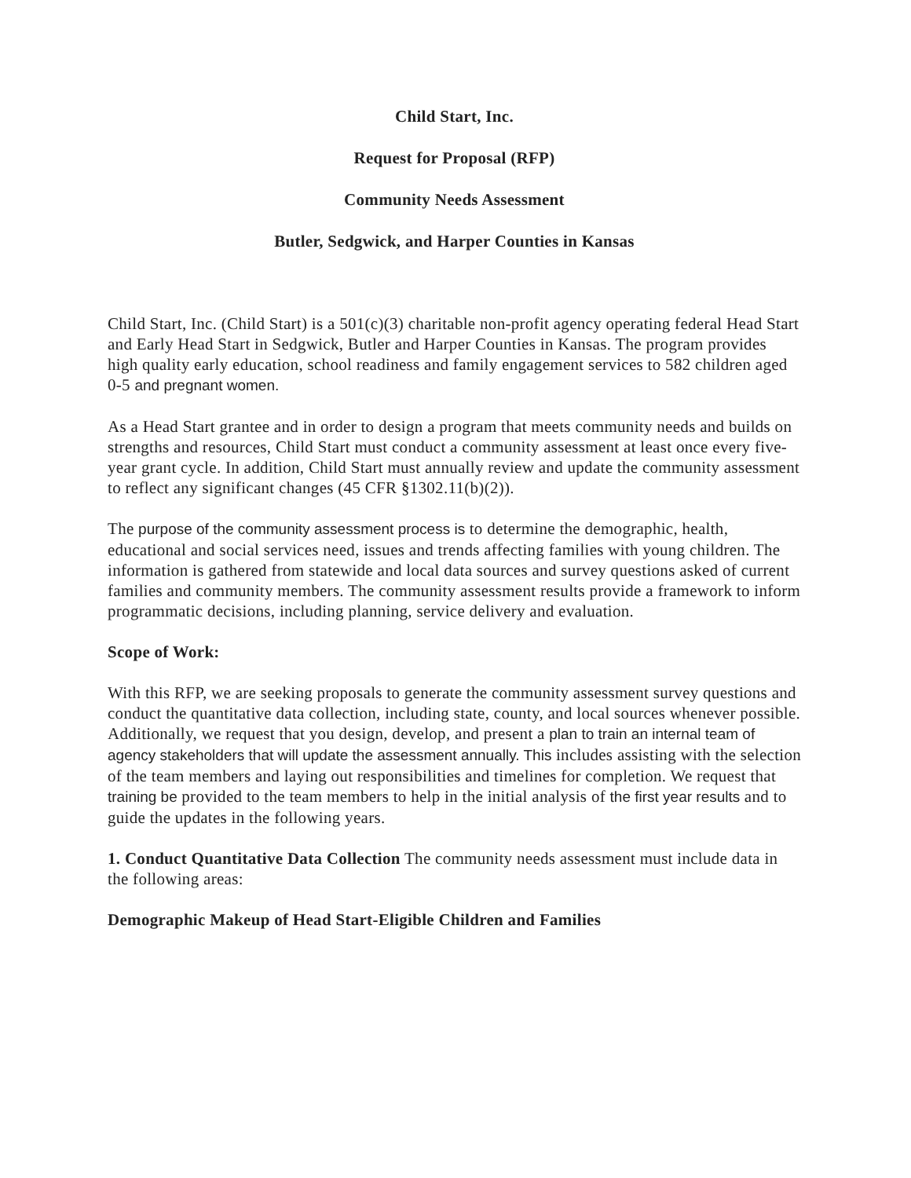Child Start, Inc.
Request for Proposal (RFP)
Community Needs Assessment
Butler, Sedgwick, and Harper Counties in Kansas
Child Start, Inc. (Child Start) is a 501(c)(3) charitable non-profit agency operating federal Head Start and Early Head Start in Sedgwick, Butler and Harper Counties in Kansas. The program provides high quality early education, school readiness and family engagement services to 582 children aged 0-5 and pregnant women.
As a Head Start grantee and in order to design a program that meets community needs and builds on strengths and resources, Child Start must conduct a community assessment at least once every five-year grant cycle. In addition, Child Start must annually review and update the community assessment to reflect any significant changes (45 CFR §1302.11(b)(2)).
The purpose of the community assessment process is to determine the demographic, health, educational and social services need, issues and trends affecting families with young children. The information is gathered from statewide and local data sources and survey questions asked of current families and community members. The community assessment results provide a framework to inform programmatic decisions, including planning, service delivery and evaluation.
Scope of Work:
With this RFP, we are seeking proposals to generate the community assessment survey questions and conduct the quantitative data collection, including state, county, and local sources whenever possible. Additionally, we request that you design, develop, and present a plan to train an internal team of agency stakeholders that will update the assessment annually. This includes assisting with the selection of the team members and laying out responsibilities and timelines for completion. We request that training be provided to the team members to help in the initial analysis of the first year results and to guide the updates in the following years.
1. Conduct Quantitative Data Collection The community needs assessment must include data in the following areas:
Demographic Makeup of Head Start-Eligible Children and Families